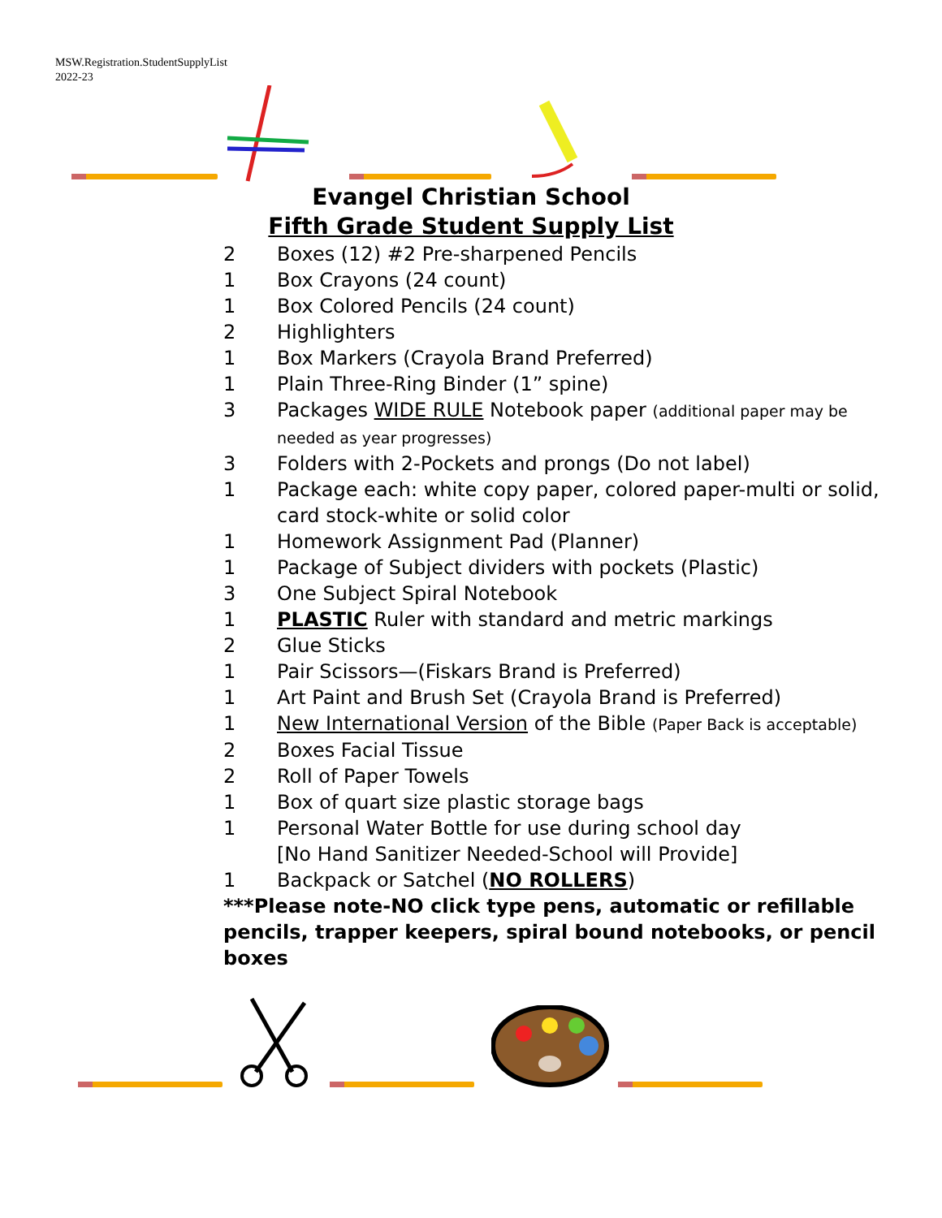MSW.Registration.StudentSupplyList
2022-23
Evangel Christian School
Fifth Grade Student Supply List
2 Boxes (12) #2 Pre-sharpened Pencils
1 Box Crayons (24 count)
1 Box Colored Pencils (24 count)
2 Highlighters
1 Box Markers (Crayola Brand Preferred)
1 Plain Three-Ring Binder (1” spine)
3 Packages WIDE RULE Notebook paper (additional paper may be needed as year progresses)
3 Folders with 2-Pockets and prongs (Do not label)
1 Package each: white copy paper, colored paper-multi or solid, card stock-white or solid color
1 Homework Assignment Pad (Planner)
1 Package of Subject dividers with pockets (Plastic)
3 One Subject Spiral Notebook
1 PLASTIC Ruler with standard and metric markings
2 Glue Sticks
1 Pair Scissors—(Fiskars Brand is Preferred)
1 Art Paint and Brush Set (Crayola Brand is Preferred)
1 New International Version of the Bible (Paper Back is acceptable)
2 Boxes Facial Tissue
2 Roll of Paper Towels
1 Box of quart size plastic storage bags
1 Personal Water Bottle for use during school day
[No Hand Sanitizer Needed-School will Provide]
1 Backpack or Satchel (NO ROLLERS)
***Please note-NO click type pens, automatic or refillable pencils, trapper keepers, spiral bound notebooks, or pencil boxes